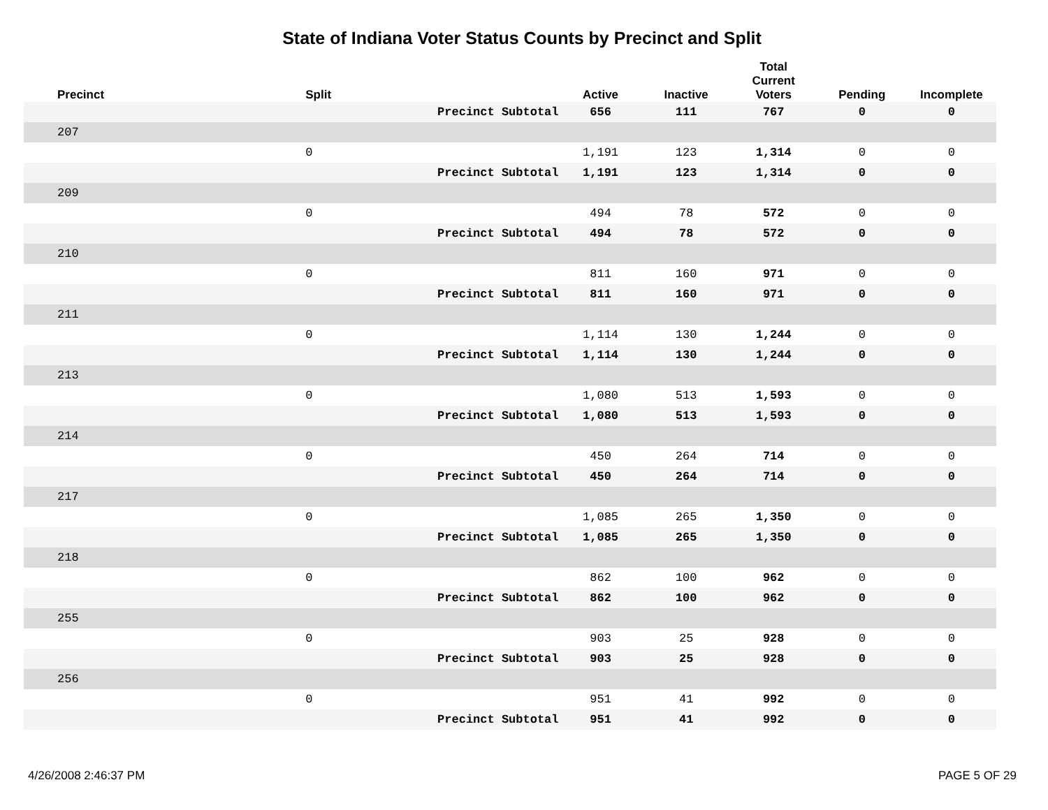State of Indiana Voter Status Counts by Precinct and Split
| Precinct | Split | | Active | Inactive | Total Current Voters | Pending | Incomplete |
| --- | --- | --- | --- | --- | --- | --- | --- |
| | | Precinct Subtotal | 656 | 111 | 767 | 0 | 0 |
| 207 | | | | | | | |
| | 0 | | 1,191 | 123 | 1,314 | 0 | 0 |
| | | Precinct Subtotal | 1,191 | 123 | 1,314 | 0 | 0 |
| 209 | | | | | | | |
| | 0 | | 494 | 78 | 572 | 0 | 0 |
| | | Precinct Subtotal | 494 | 78 | 572 | 0 | 0 |
| 210 | | | | | | | |
| | 0 | | 811 | 160 | 971 | 0 | 0 |
| | | Precinct Subtotal | 811 | 160 | 971 | 0 | 0 |
| 211 | | | | | | | |
| | 0 | | 1,114 | 130 | 1,244 | 0 | 0 |
| | | Precinct Subtotal | 1,114 | 130 | 1,244 | 0 | 0 |
| 213 | | | | | | | |
| | 0 | | 1,080 | 513 | 1,593 | 0 | 0 |
| | | Precinct Subtotal | 1,080 | 513 | 1,593 | 0 | 0 |
| 214 | | | | | | | |
| | 0 | | 450 | 264 | 714 | 0 | 0 |
| | | Precinct Subtotal | 450 | 264 | 714 | 0 | 0 |
| 217 | | | | | | | |
| | 0 | | 1,085 | 265 | 1,350 | 0 | 0 |
| | | Precinct Subtotal | 1,085 | 265 | 1,350 | 0 | 0 |
| 218 | | | | | | | |
| | 0 | | 862 | 100 | 962 | 0 | 0 |
| | | Precinct Subtotal | 862 | 100 | 962 | 0 | 0 |
| 255 | | | | | | | |
| | 0 | | 903 | 25 | 928 | 0 | 0 |
| | | Precinct Subtotal | 903 | 25 | 928 | 0 | 0 |
| 256 | | | | | | | |
| | 0 | | 951 | 41 | 992 | 0 | 0 |
| | | Precinct Subtotal | 951 | 41 | 992 | 0 | 0 |
4/26/2008 2:46:37 PM PAGE 5 OF 29